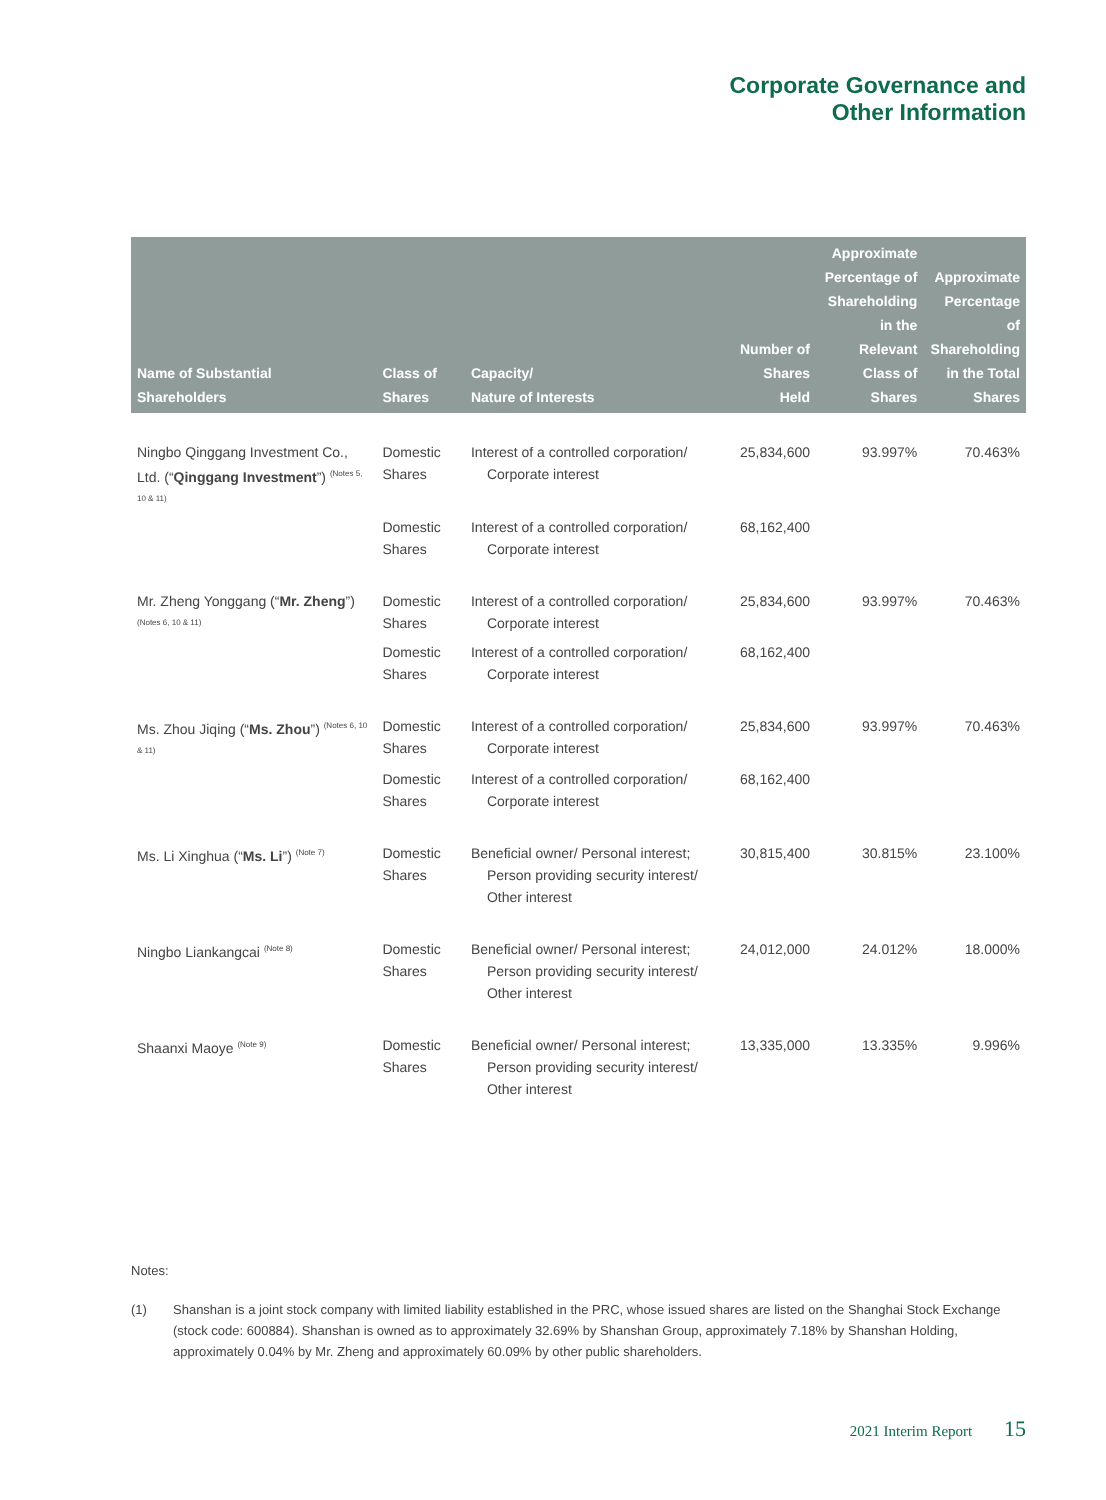Corporate Governance and
Other Information
| Name of Substantial Shareholders | Class of Shares | Capacity/ Nature of Interests | Number of Shares Held | Approximate Percentage of Shareholding in the Relevant Class of Shares | Approximate Percentage of Shareholding in the Total Shares |
| --- | --- | --- | --- | --- | --- |
| Ningbo Qinggang Investment Co., Ltd. (“ Qinggang Investment ”) <sup>(Notes 5, 10 & 11)</sup> | Domestic Shares | Interest of a controlled corporation/ Corporate interest | 25,834,600 | 93.997% | 70.463% |
| | Domestic Shares | Interest of a controlled corporation/ Corporate interest | 68,162,400 | | |
| Mr. Zheng Yonggang (“ Mr. Zheng ”) <sup>(Notes 6, 10 & 11)</sup> | Domestic Shares | Interest of a controlled corporation/ Corporate interest | 25,834,600 | 93.997% | 70.463% |
| | Domestic Shares | Interest of a controlled corporation/ Corporate interest | 68,162,400 | | |
| Ms. Zhou Jiqing (“ Ms. Zhou ”) <sup>(Notes 6, 10 & 11)</sup> | Domestic Shares | Interest of a controlled corporation/ Corporate interest | 25,834,600 | 93.997% | 70.463% |
| | Domestic Shares | Interest of a controlled corporation/ Corporate interest | 68,162,400 | | |
| Ms. Li Xinghua (“ Ms. Li ”) <sup>(Note 7)</sup> | Domestic Shares | Beneficial owner/ Personal interest; Person providing security interest/ Other interest | 30,815,400 | 30.815% | 23.100% |
| Ningbo Liankangcai <sup>(Note 8)</sup> | Domestic Shares | Beneficial owner/ Personal interest; Person providing security interest/ Other interest | 24,012,000 | 24.012% | 18.000% |
| Shaanxi Maoye <sup>(Note 9)</sup> | Domestic Shares | Beneficial owner/ Personal interest; Person providing security interest/ Other interest | 13,335,000 | 13.335% | 9.996% |
Notes:
(1) Shanshan is a joint stock company with limited liability established in the PRC, whose issued shares are listed on the Shanghai Stock Exchange (stock code: 600884). Shanshan is owned as to approximately 32.69% by Shanshan Group, approximately 7.18% by Shanshan Holding, approximately 0.04% by Mr. Zheng and approximately 60.09% by other public shareholders.
2021 Interim Report 15